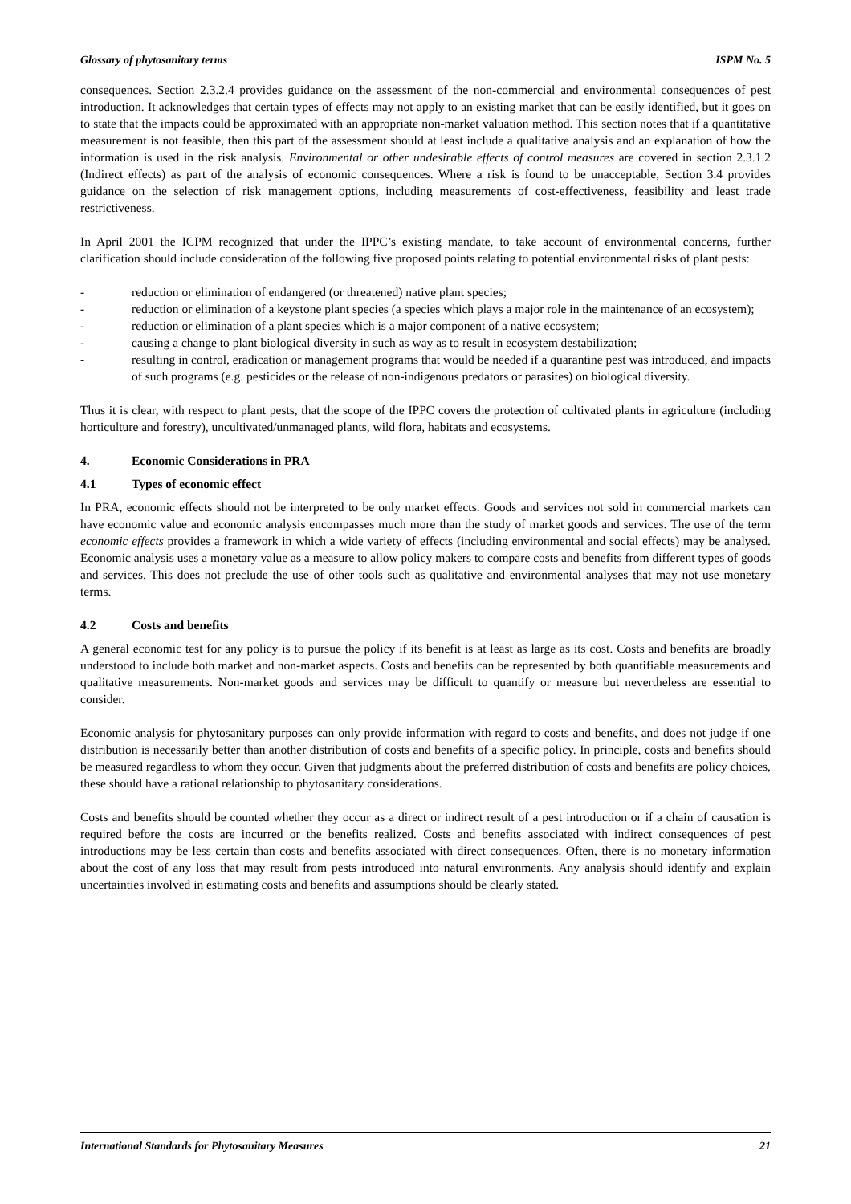Glossary of phytosanitary terms ISPM No. 5
consequences. Section 2.3.2.4 provides guidance on the assessment of the non-commercial and environmental consequences of pest introduction. It acknowledges that certain types of effects may not apply to an existing market that can be easily identified, but it goes on to state that the impacts could be approximated with an appropriate non-market valuation method. This section notes that if a quantitative measurement is not feasible, then this part of the assessment should at least include a qualitative analysis and an explanation of how the information is used in the risk analysis. Environmental or other undesirable effects of control measures are covered in section 2.3.1.2 (Indirect effects) as part of the analysis of economic consequences. Where a risk is found to be unacceptable, Section 3.4 provides guidance on the selection of risk management options, including measurements of cost-effectiveness, feasibility and least trade restrictiveness.
In April 2001 the ICPM recognized that under the IPPC’s existing mandate, to take account of environmental concerns, further clarification should include consideration of the following five proposed points relating to potential environmental risks of plant pests:
- reduction or elimination of endangered (or threatened) native plant species;
- reduction or elimination of a keystone plant species (a species which plays a major role in the maintenance of an ecosystem);
- reduction or elimination of a plant species which is a major component of a native ecosystem;
- causing a change to plant biological diversity in such as way as to result in ecosystem destabilization;
- resulting in control, eradication or management programs that would be needed if a quarantine pest was introduced, and impacts of such programs (e.g. pesticides or the release of non-indigenous predators or parasites) on biological diversity.
Thus it is clear, with respect to plant pests, that the scope of the IPPC covers the protection of cultivated plants in agriculture (including horticulture and forestry), uncultivated/unmanaged plants, wild flora, habitats and ecosystems.
4. Economic Considerations in PRA
4.1 Types of economic effect
In PRA, economic effects should not be interpreted to be only market effects. Goods and services not sold in commercial markets can have economic value and economic analysis encompasses much more than the study of market goods and services. The use of the term economic effects provides a framework in which a wide variety of effects (including environmental and social effects) may be analysed. Economic analysis uses a monetary value as a measure to allow policy makers to compare costs and benefits from different types of goods and services. This does not preclude the use of other tools such as qualitative and environmental analyses that may not use monetary terms.
4.2 Costs and benefits
A general economic test for any policy is to pursue the policy if its benefit is at least as large as its cost. Costs and benefits are broadly understood to include both market and non-market aspects. Costs and benefits can be represented by both quantifiable measurements and qualitative measurements. Non-market goods and services may be difficult to quantify or measure but nevertheless are essential to consider.
Economic analysis for phytosanitary purposes can only provide information with regard to costs and benefits, and does not judge if one distribution is necessarily better than another distribution of costs and benefits of a specific policy. In principle, costs and benefits should be measured regardless to whom they occur. Given that judgments about the preferred distribution of costs and benefits are policy choices, these should have a rational relationship to phytosanitary considerations.
Costs and benefits should be counted whether they occur as a direct or indirect result of a pest introduction or if a chain of causation is required before the costs are incurred or the benefits realized. Costs and benefits associated with indirect consequences of pest introductions may be less certain than costs and benefits associated with direct consequences. Often, there is no monetary information about the cost of any loss that may result from pests introduced into natural environments. Any analysis should identify and explain uncertainties involved in estimating costs and benefits and assumptions should be clearly stated.
International Standards for Phytosanitary Measures 21